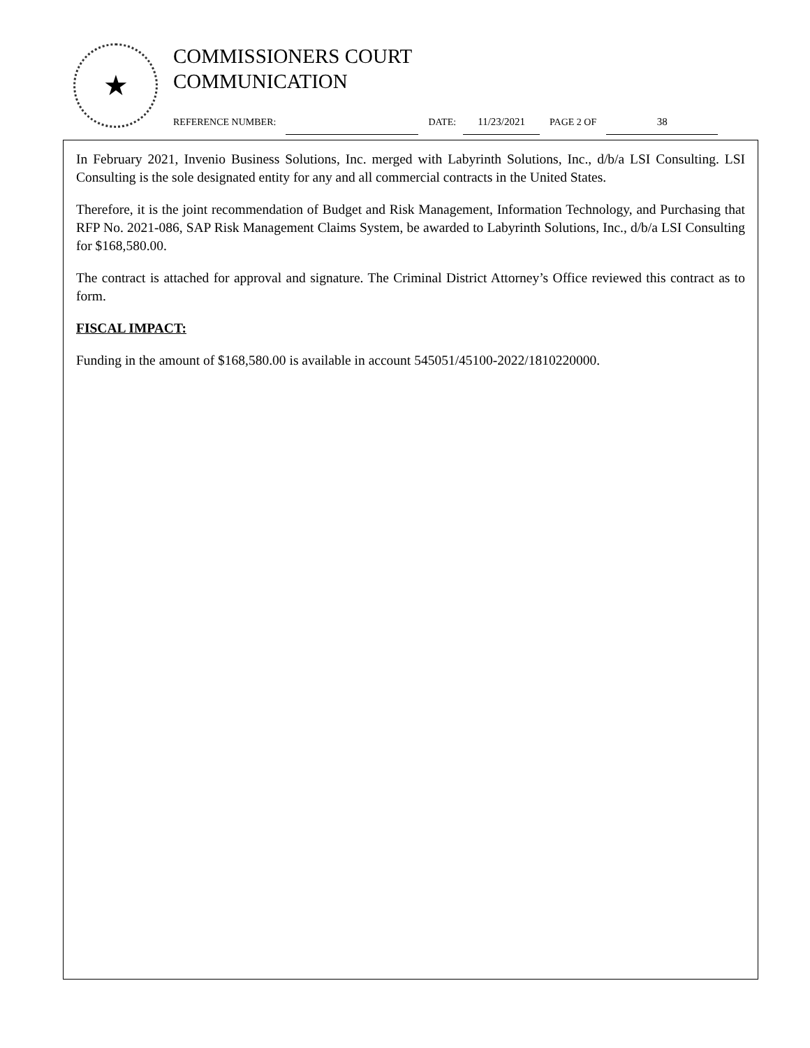★
COMMISSIONERS COURT
COMMUNICATION
REFERENCE NUMBER: DATE: 11/23/2021 PAGE 2 OF 38
In February 2021, Invenio Business Solutions, Inc. merged with Labyrinth Solutions, Inc., d/b/a LSI Consulting. LSI Consulting is the sole designated entity for any and all commercial contracts in the United States.
Therefore, it is the joint recommendation of Budget and Risk Management, Information Technology, and Purchasing that RFP No. 2021-086, SAP Risk Management Claims System, be awarded to Labyrinth Solutions, Inc., d/b/a LSI Consulting for $168,580.00.
The contract is attached for approval and signature. The Criminal District Attorney’s Office reviewed this contract as to form.
FISCAL IMPACT:
Funding in the amount of $168,580.00 is available in account 545051/45100-2022/1810220000.